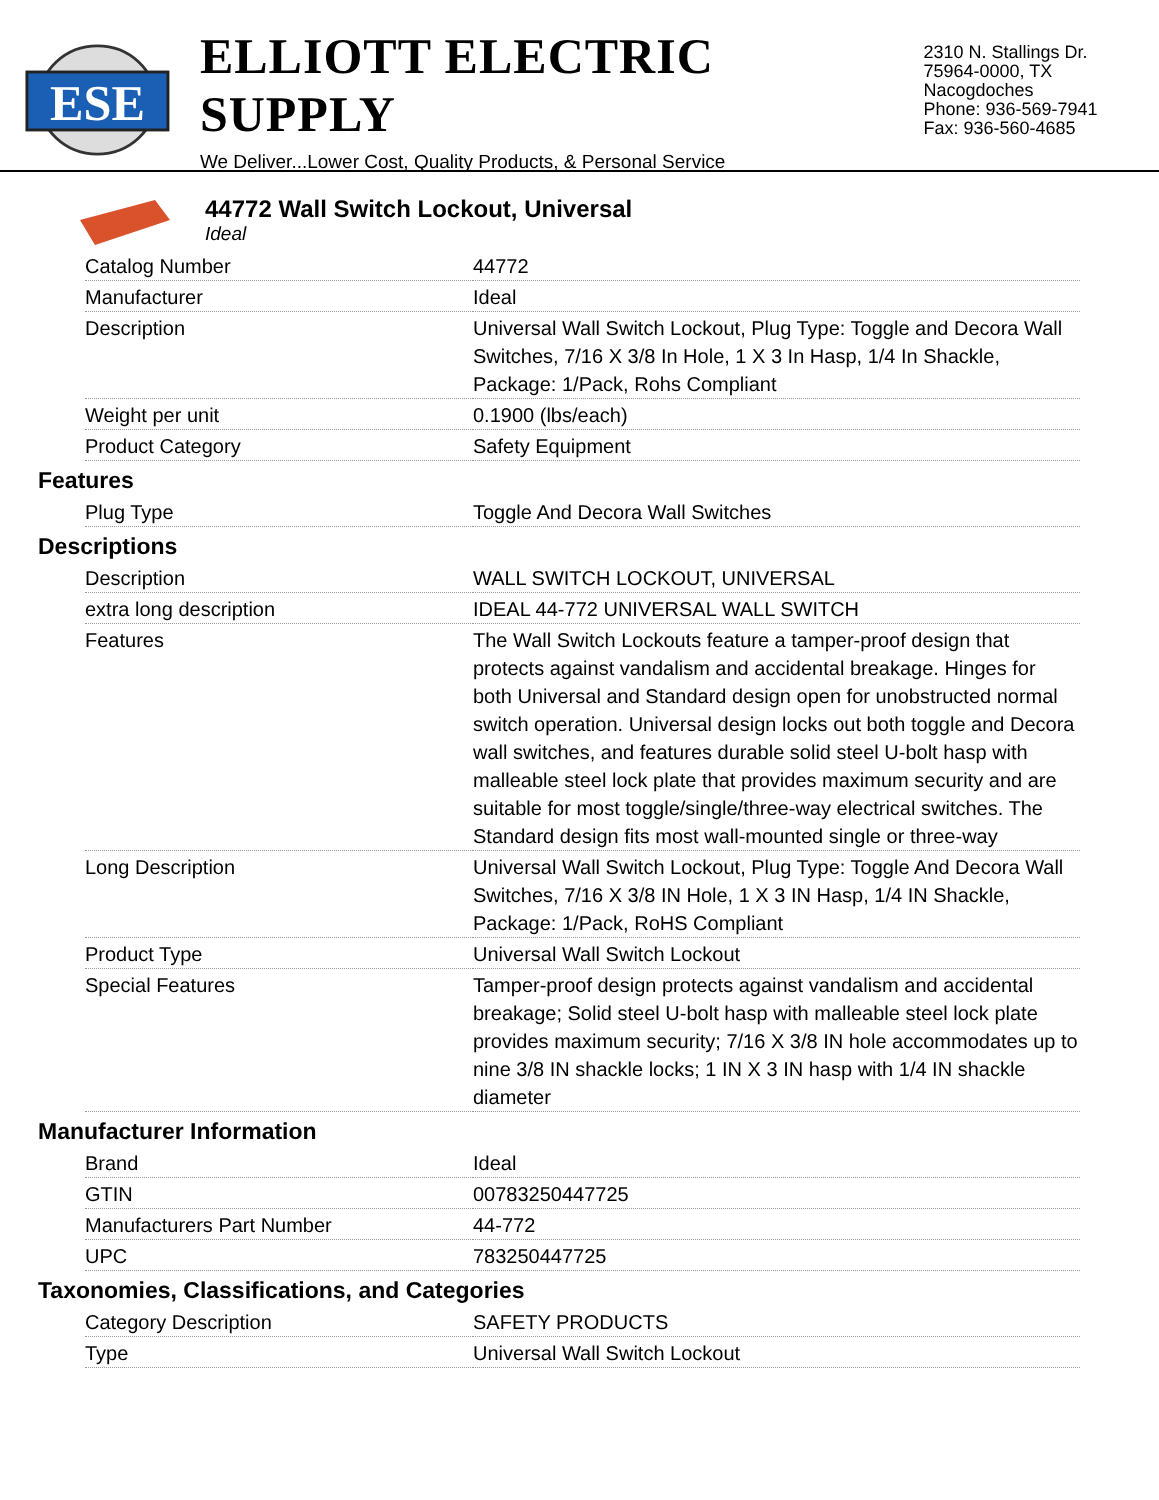ESE
ELLIOTT ELECTRIC SUPPLY
We Deliver...Lower Cost, Quality Products, & Personal Service
2310 N. Stallings Dr.
75964-0000, TX Nacogdoches
Phone: 936-569-7941
Fax: 936-560-4685
44772 Wall Switch Lockout, Universal
Ideal
| Catalog Number | 44772 |
| Manufacturer | Ideal |
| Description | Universal Wall Switch Lockout, Plug Type: Toggle and Decora Wall Switches, 7/16 X 3/8 In Hole, 1 X 3 In Hasp, 1/4 In Shackle, Package: 1/Pack, Rohs Compliant |
| Weight per unit | 0.1900 (lbs/each) |
| Product Category | Safety Equipment |
Features
| Plug Type | Toggle And Decora Wall Switches |
Descriptions
| Description | WALL SWITCH LOCKOUT, UNIVERSAL |
| extra long description | IDEAL 44-772 UNIVERSAL WALL SWITCH |
| Features | The Wall Switch Lockouts feature a tamper-proof design that protects against vandalism and accidental breakage. Hinges for both Universal and Standard design open for unobstructed normal switch operation. Universal design locks out both toggle and Decora wall switches, and features durable solid steel U-bolt hasp with malleable steel lock plate that provides maximum security and are suitable for most toggle/single/three-way electrical switches. The Standard design fits most wall-mounted single or three-way |
| Long Description | Universal Wall Switch Lockout, Plug Type: Toggle And Decora Wall Switches, 7/16 X 3/8 IN Hole, 1 X 3 IN Hasp, 1/4 IN Shackle, Package: 1/Pack, RoHS Compliant |
| Product Type | Universal Wall Switch Lockout |
| Special Features | Tamper-proof design protects against vandalism and accidental breakage; Solid steel U-bolt hasp with malleable steel lock plate provides maximum security; 7/16 X 3/8 IN hole accommodates up to nine 3/8 IN shackle locks; 1 IN X 3 IN hasp with 1/4 IN shackle diameter |
Manufacturer Information
| Brand | Ideal |
| GTIN | 00783250447725 |
| Manufacturers Part Number | 44-772 |
| UPC | 783250447725 |
Taxonomies, Classifications, and Categories
| Category Description | SAFETY PRODUCTS |
| Type | Universal Wall Switch Lockout |